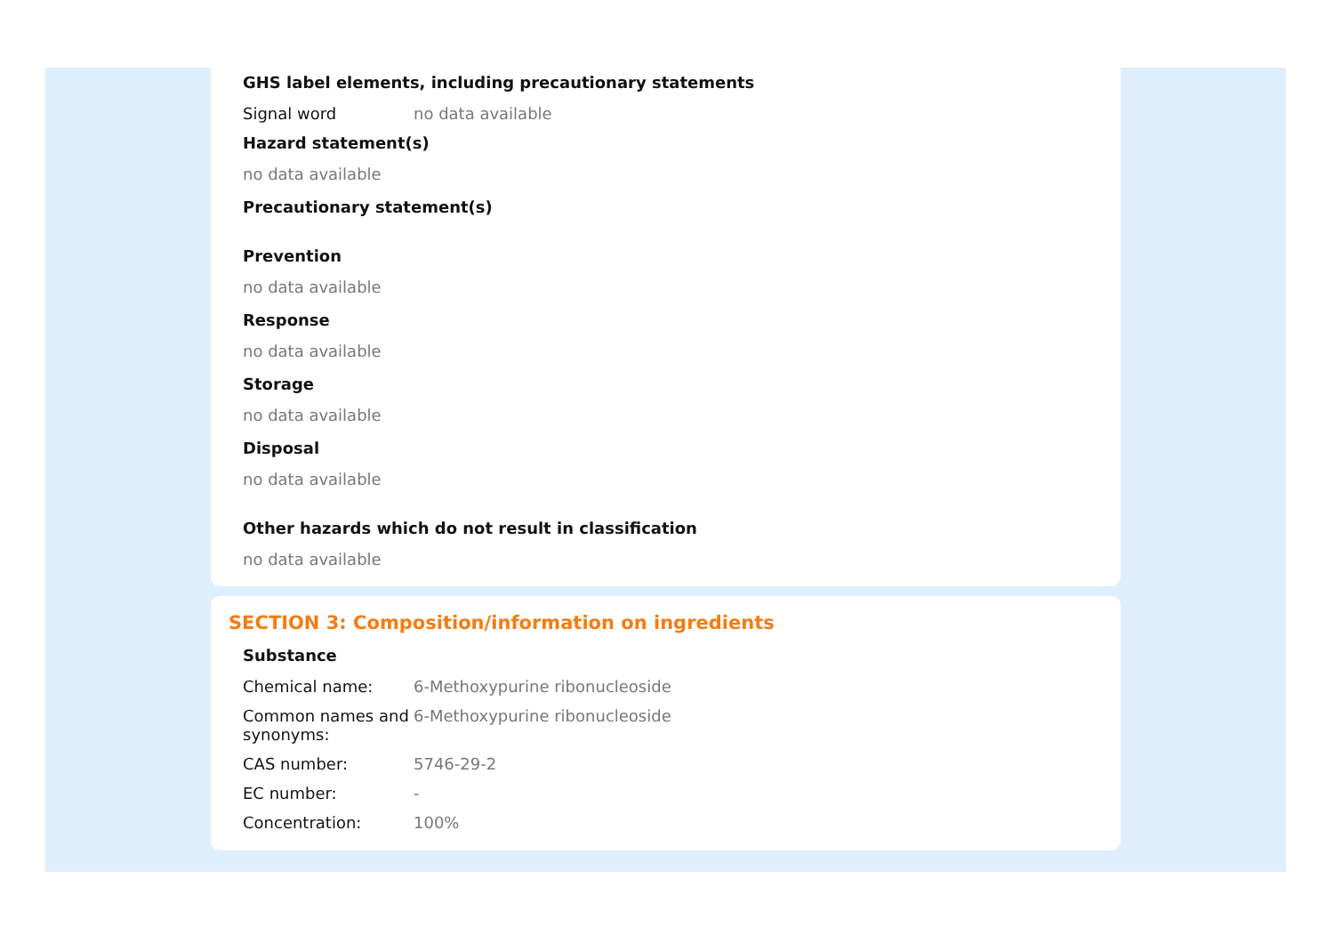GHS label elements, including precautionary statements
Signal word no data available
Hazard statement(s)
no data available
Precautionary statement(s)
Prevention
no data available
Response
no data available
Storage
no data available
Disposal
no data available
Other hazards which do not result in classification
no data available
SECTION 3: Composition/information on ingredients
Substance
Chemical name: 6-Methoxypurine ribonucleoside
Common names and synonyms:
6-Methoxypurine ribonucleoside
CAS number: 5746-29-2
EC number: -
Concentration: 100%